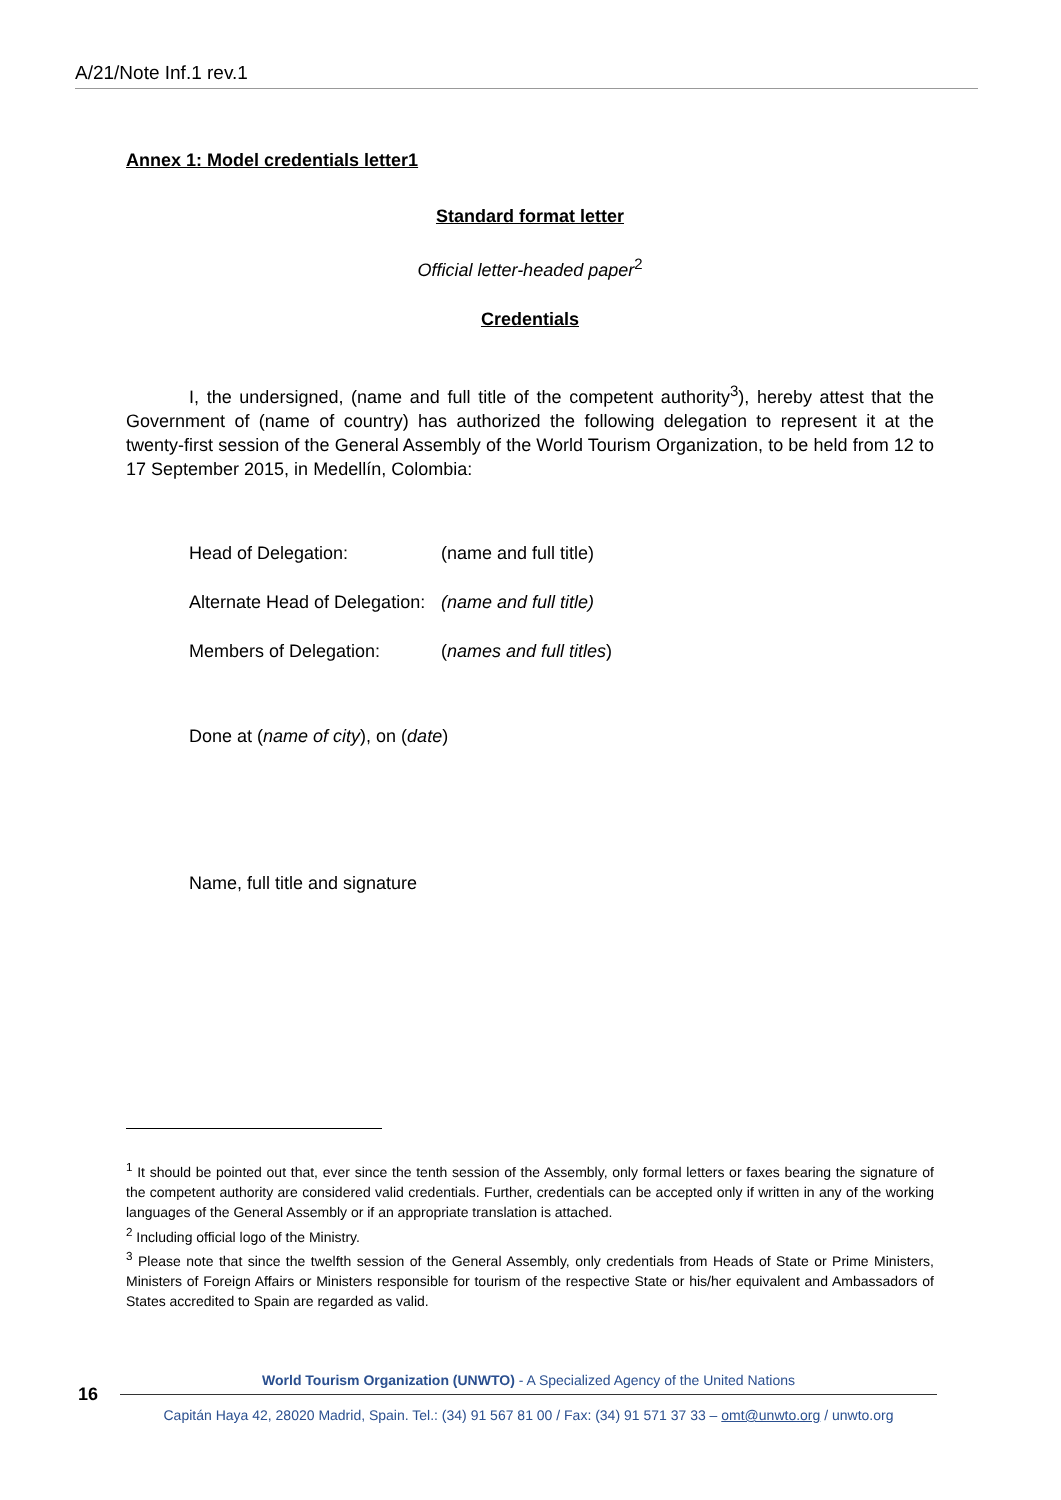A/21/Note Inf.1 rev.1
Annex 1: Model credentials letter1
Standard format letter
Official letter-headed paper<sup>2</sup>
Credentials
I, the undersigned, (name and full title of the competent authority<sup>3</sup>), hereby attest that the Government of (name of country) has authorized the following delegation to represent it at the twenty-first session of the General Assembly of the World Tourism Organization, to be held from 12 to 17 September 2015, in Medellín, Colombia:
Head of Delegation: (name and full title)
Alternate Head of Delegation: (name and full title)
Members of Delegation: (names and full titles)
Done at (name of city), on (date)
Name, full title and signature
<sup>1</sup> It should be pointed out that, ever since the tenth session of the Assembly, only formal letters or faxes bearing the signature of the competent authority are considered valid credentials. Further, credentials can be accepted only if written in any of the working languages of the General Assembly or if an appropriate translation is attached.
<sup>2</sup> Including official logo of the Ministry.
<sup>3</sup> Please note that since the twelfth session of the General Assembly, only credentials from Heads of State or Prime Ministers, Ministers of Foreign Affairs or Ministers responsible for tourism of the respective State or his/her equivalent and Ambassadors of States accredited to Spain are regarded as valid.
16
World Tourism Organization (UNWTO) - A Specialized Agency of the United Nations
Capitán Haya 42, 28020 Madrid, Spain. Tel.: (34) 91 567 81 00 / Fax: (34) 91 571 37 33 – omt@unwto.org / unwto.org